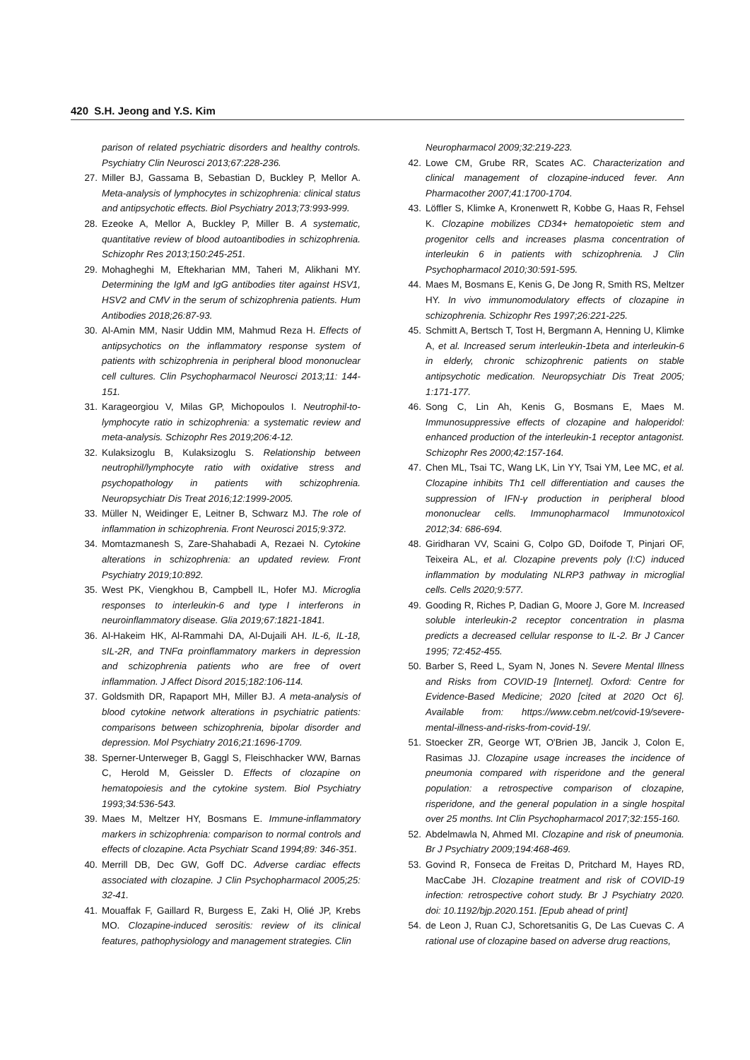420 S.H. Jeong and Y.S. Kim
parison of related psychiatric disorders and healthy controls. Psychiatry Clin Neurosci 2013;67:228-236.
27. Miller BJ, Gassama B, Sebastian D, Buckley P, Mellor A. Meta-analysis of lymphocytes in schizophrenia: clinical status and antipsychotic effects. Biol Psychiatry 2013;73:993-999.
28. Ezeoke A, Mellor A, Buckley P, Miller B. A systematic, quantitative review of blood autoantibodies in schizophrenia. Schizophr Res 2013;150:245-251.
29. Mohagheghi M, Eftekharian MM, Taheri M, Alikhani MY. Determining the IgM and IgG antibodies titer against HSV1, HSV2 and CMV in the serum of schizophrenia patients. Hum Antibodies 2018;26:87-93.
30. Al-Amin MM, Nasir Uddin MM, Mahmud Reza H. Effects of antipsychotics on the inflammatory response system of patients with schizophrenia in peripheral blood mononuclear cell cultures. Clin Psychopharmacol Neurosci 2013;11: 144-151.
31. Karageorgiou V, Milas GP, Michopoulos I. Neutrophil-to-lymphocyte ratio in schizophrenia: a systematic review and meta-analysis. Schizophr Res 2019;206:4-12.
32. Kulaksizoglu B, Kulaksizoglu S. Relationship between neutrophil/lymphocyte ratio with oxidative stress and psychopathology in patients with schizophrenia. Neuropsychiatr Dis Treat 2016;12:1999-2005.
33. Müller N, Weidinger E, Leitner B, Schwarz MJ. The role of inflammation in schizophrenia. Front Neurosci 2015;9:372.
34. Momtazmanesh S, Zare-Shahabadi A, Rezaei N. Cytokine alterations in schizophrenia: an updated review. Front Psychiatry 2019;10:892.
35. West PK, Viengkhou B, Campbell IL, Hofer MJ. Microglia responses to interleukin-6 and type I interferons in neuroinflammatory disease. Glia 2019;67:1821-1841.
36. Al-Hakeim HK, Al-Rammahi DA, Al-Dujaili AH. IL-6, IL-18, sIL-2R, and TNFα proinflammatory markers in depression and schizophrenia patients who are free of overt inflammation. J Affect Disord 2015;182:106-114.
37. Goldsmith DR, Rapaport MH, Miller BJ. A meta-analysis of blood cytokine network alterations in psychiatric patients: comparisons between schizophrenia, bipolar disorder and depression. Mol Psychiatry 2016;21:1696-1709.
38. Sperner-Unterweger B, Gaggl S, Fleischhacker WW, Barnas C, Herold M, Geissler D. Effects of clozapine on hematopoiesis and the cytokine system. Biol Psychiatry 1993;34:536-543.
39. Maes M, Meltzer HY, Bosmans E. Immune-inflammatory markers in schizophrenia: comparison to normal controls and effects of clozapine. Acta Psychiatr Scand 1994;89: 346-351.
40. Merrill DB, Dec GW, Goff DC. Adverse cardiac effects associated with clozapine. J Clin Psychopharmacol 2005;25: 32-41.
41. Mouaffak F, Gaillard R, Burgess E, Zaki H, Olié JP, Krebs MO. Clozapine-induced serositis: review of its clinical features, pathophysiology and management strategies. Clin
Neuropharmacol 2009;32:219-223.
42. Lowe CM, Grube RR, Scates AC. Characterization and clinical management of clozapine-induced fever. Ann Pharmacother 2007;41:1700-1704.
43. Löffler S, Klimke A, Kronenwett R, Kobbe G, Haas R, Fehsel K. Clozapine mobilizes CD34+ hematopoietic stem and progenitor cells and increases plasma concentration of interleukin 6 in patients with schizophrenia. J Clin Psychopharmacol 2010;30:591-595.
44. Maes M, Bosmans E, Kenis G, De Jong R, Smith RS, Meltzer HY. In vivo immunomodulatory effects of clozapine in schizophrenia. Schizophr Res 1997;26:221-225.
45. Schmitt A, Bertsch T, Tost H, Bergmann A, Henning U, Klimke A, et al. Increased serum interleukin-1beta and interleukin-6 in elderly, chronic schizophrenic patients on stable antipsychotic medication. Neuropsychiatr Dis Treat 2005; 1:171-177.
46. Song C, Lin Ah, Kenis G, Bosmans E, Maes M. Immunosuppressive effects of clozapine and haloperidol: enhanced production of the interleukin-1 receptor antagonist. Schizophr Res 2000;42:157-164.
47. Chen ML, Tsai TC, Wang LK, Lin YY, Tsai YM, Lee MC, et al. Clozapine inhibits Th1 cell differentiation and causes the suppression of IFN-γ production in peripheral blood mononuclear cells. Immunopharmacol Immunotoxicol 2012;34: 686-694.
48. Giridharan VV, Scaini G, Colpo GD, Doifode T, Pinjari OF, Teixeira AL, et al. Clozapine prevents poly (I:C) induced inflammation by modulating NLRP3 pathway in microglial cells. Cells 2020;9:577.
49. Gooding R, Riches P, Dadian G, Moore J, Gore M. Increased soluble interleukin-2 receptor concentration in plasma predicts a decreased cellular response to IL-2. Br J Cancer 1995; 72:452-455.
50. Barber S, Reed L, Syam N, Jones N. Severe Mental Illness and Risks from COVID-19 [Internet]. Oxford: Centre for Evidence-Based Medicine; 2020 [cited at 2020 Oct 6]. Available from: https://www.cebm.net/covid-19/severe-mental-illness-and-risks-from-covid-19/.
51. Stoecker ZR, George WT, O'Brien JB, Jancik J, Colon E, Rasimas JJ. Clozapine usage increases the incidence of pneumonia compared with risperidone and the general population: a retrospective comparison of clozapine, risperidone, and the general population in a single hospital over 25 months. Int Clin Psychopharmacol 2017;32:155-160.
52. Abdelmawla N, Ahmed MI. Clozapine and risk of pneumonia. Br J Psychiatry 2009;194:468-469.
53. Govind R, Fonseca de Freitas D, Pritchard M, Hayes RD, MacCabe JH. Clozapine treatment and risk of COVID-19 infection: retrospective cohort study. Br J Psychiatry 2020. doi: 10.1192/bjp.2020.151. [Epub ahead of print]
54. de Leon J, Ruan CJ, Schoretsanitis G, De Las Cuevas C. A rational use of clozapine based on adverse drug reactions,